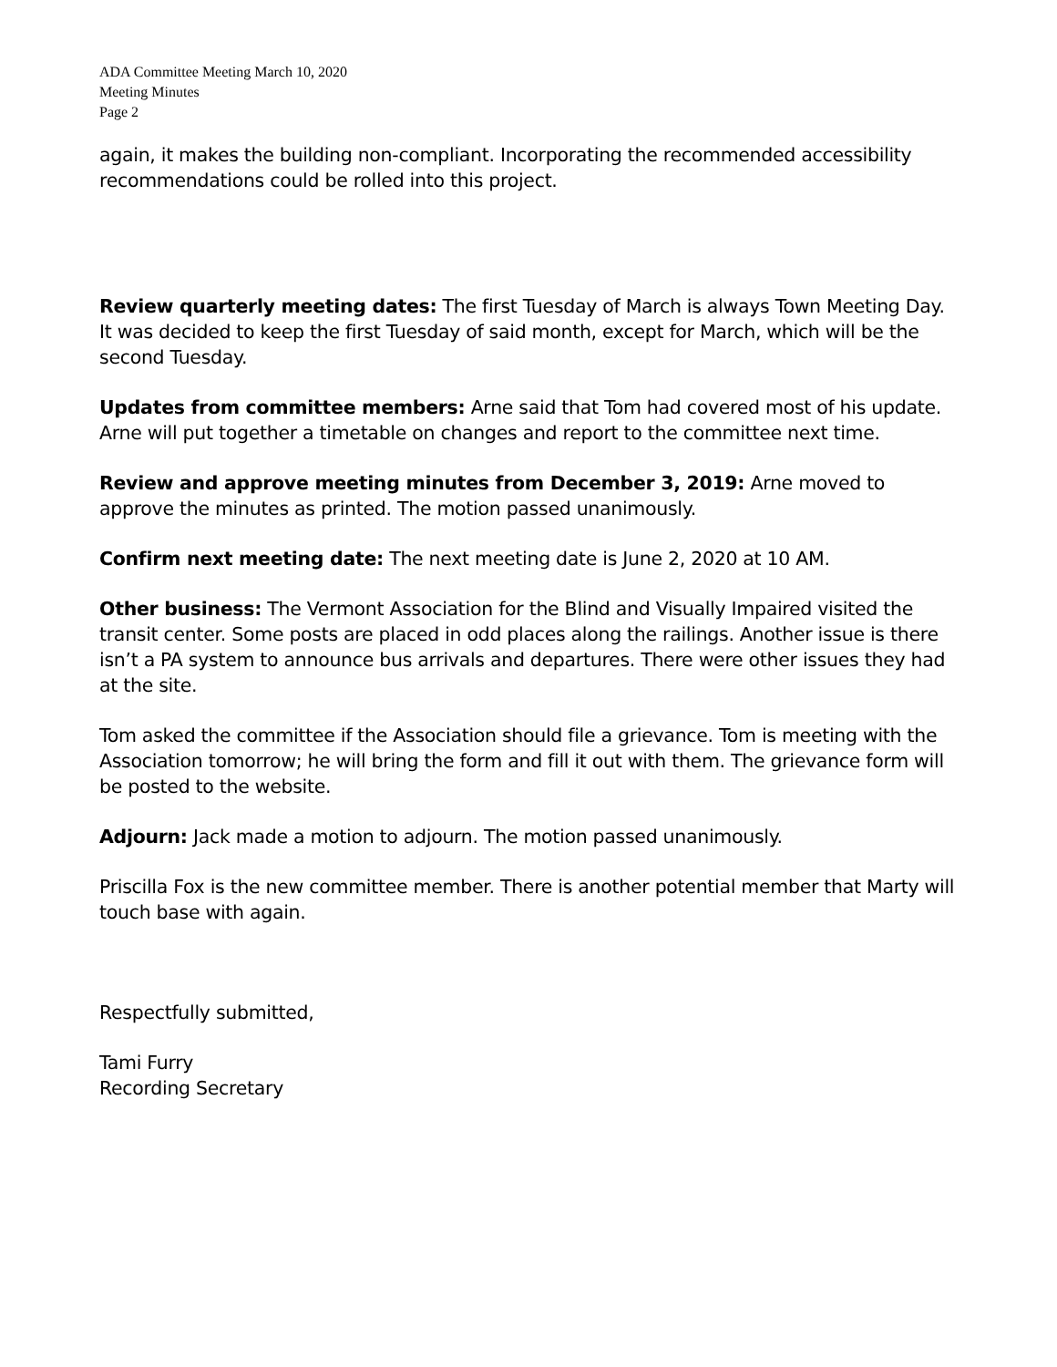ADA Committee Meeting March 10, 2020
Meeting Minutes
Page 2
again, it makes the building non-compliant. Incorporating the recommended accessibility recommendations could be rolled into this project.
Review quarterly meeting dates: The first Tuesday of March is always Town Meeting Day. It was decided to keep the first Tuesday of said month, except for March, which will be the second Tuesday.
Updates from committee members: Arne said that Tom had covered most of his update. Arne will put together a timetable on changes and report to the committee next time.
Review and approve meeting minutes from December 3, 2019: Arne moved to approve the minutes as printed. The motion passed unanimously.
Confirm next meeting date: The next meeting date is June 2, 2020 at 10 AM.
Other business: The Vermont Association for the Blind and Visually Impaired visited the transit center. Some posts are placed in odd places along the railings. Another issue is there isn’t a PA system to announce bus arrivals and departures. There were other issues they had at the site.
Tom asked the committee if the Association should file a grievance. Tom is meeting with the Association tomorrow; he will bring the form and fill it out with them. The grievance form will be posted to the website.
Adjourn: Jack made a motion to adjourn. The motion passed unanimously.
Priscilla Fox is the new committee member. There is another potential member that Marty will touch base with again.
Respectfully submitted,
Tami Furry
Recording Secretary